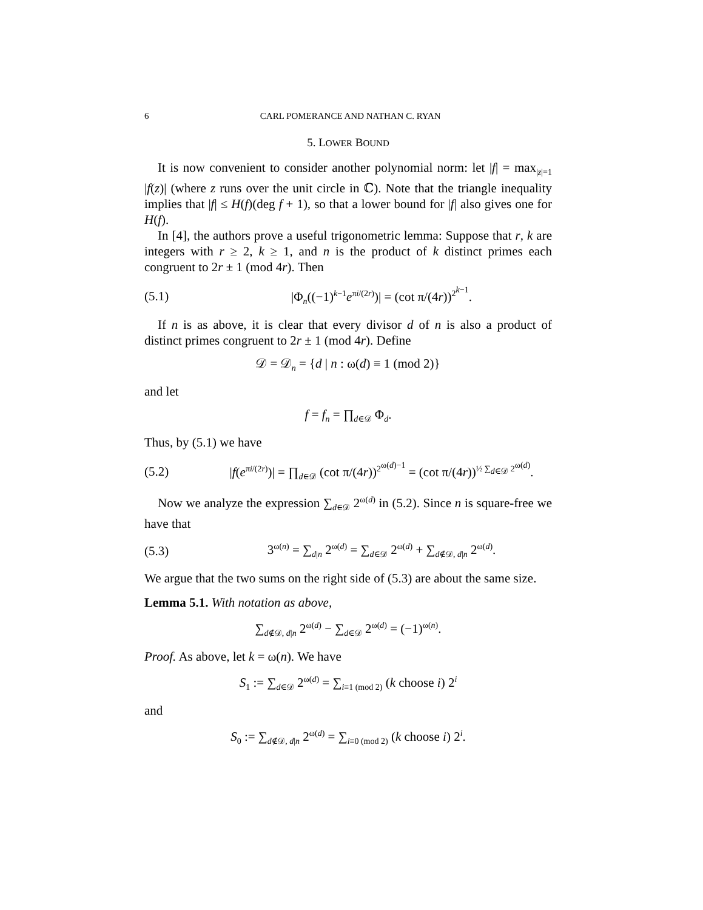6 CARL POMERANCE AND NATHAN C. RYAN
5. LOWER BOUND
It is now convenient to consider another polynomial norm: let |f| = max<sub>|z|=1</sub> |f(z)| (where z runs over the unit circle in ℂ). Note that the triangle inequality implies that |f| ≤ H(f)(deg f + 1), so that a lower bound for |f| also gives one for H(f).
In [4], the authors prove a useful trigonometric lemma: Suppose that r, k are integers with r ≥ 2, k ≥ 1, and n is the product of k distinct primes each congruent to 2r ± 1 (mod 4r). Then
(5.1) |Φ<sub>n</sub>((−1)<sup>k−1</sup>e<sup>πi/(2r)</sup>)| = (cot π/(4r))<sup>2<sup>k−1</sup></sup>.
If n is as above, it is clear that every divisor d of n is also a product of distinct primes congruent to 2r ± 1 (mod 4r). Define
𝒟 = 𝒟<sub>n</sub> = {d | n : ω(d) ≡ 1 (mod 2)}
and let
f = f<sub>n</sub> = ∏<sub>d∈𝒟</sub> Φ<sub>d</sub>.
Thus, by (5.1) we have
(5.2) |f(e<sup>πi/(2r)</sup>)| = ∏<sub>d∈𝒟</sub> (cot π/(4r))<sup>2<sup>ω(d)−1</sup></sup> = (cot π/(4r))<sup>½ ∑<sub>d∈𝒟</sub> 2<sup>ω(d)</sup></sup>.
Now we analyze the expression ∑<sub>d∈𝒟</sub> 2<sup>ω(d)</sup> in (5.2). Since n is square-free we have that
(5.3) 3<sup>ω(n)</sup> = ∑<sub>d|n</sub> 2<sup>ω(d)</sup> = ∑<sub>d∈𝒟</sub> 2<sup>ω(d)</sup> + ∑<sub>d∉𝒟, d|n</sub> 2<sup>ω(d)</sup>.
We argue that the two sums on the right side of (5.3) are about the same size.
Lemma 5.1. With notation as above,
∑<sub>d∉𝒟, d|n</sub> 2<sup>ω(d)</sup> − ∑<sub>d∈𝒟</sub> 2<sup>ω(d)</sup> = (−1)<sup>ω(n)</sup>.
Proof. As above, let k = ω(n). We have
S<sub>1</sub> := ∑<sub>d∈𝒟</sub> 2<sup>ω(d)</sup> = ∑<sub>i≡1 (mod 2)</sub> (k choose i) 2<sup>i</sup>
and
S<sub>0</sub> := ∑<sub>d∉𝒟, d|n</sub> 2<sup>ω(d)</sup> = ∑<sub>i≡0 (mod 2)</sub> (k choose i) 2<sup>i</sup>.